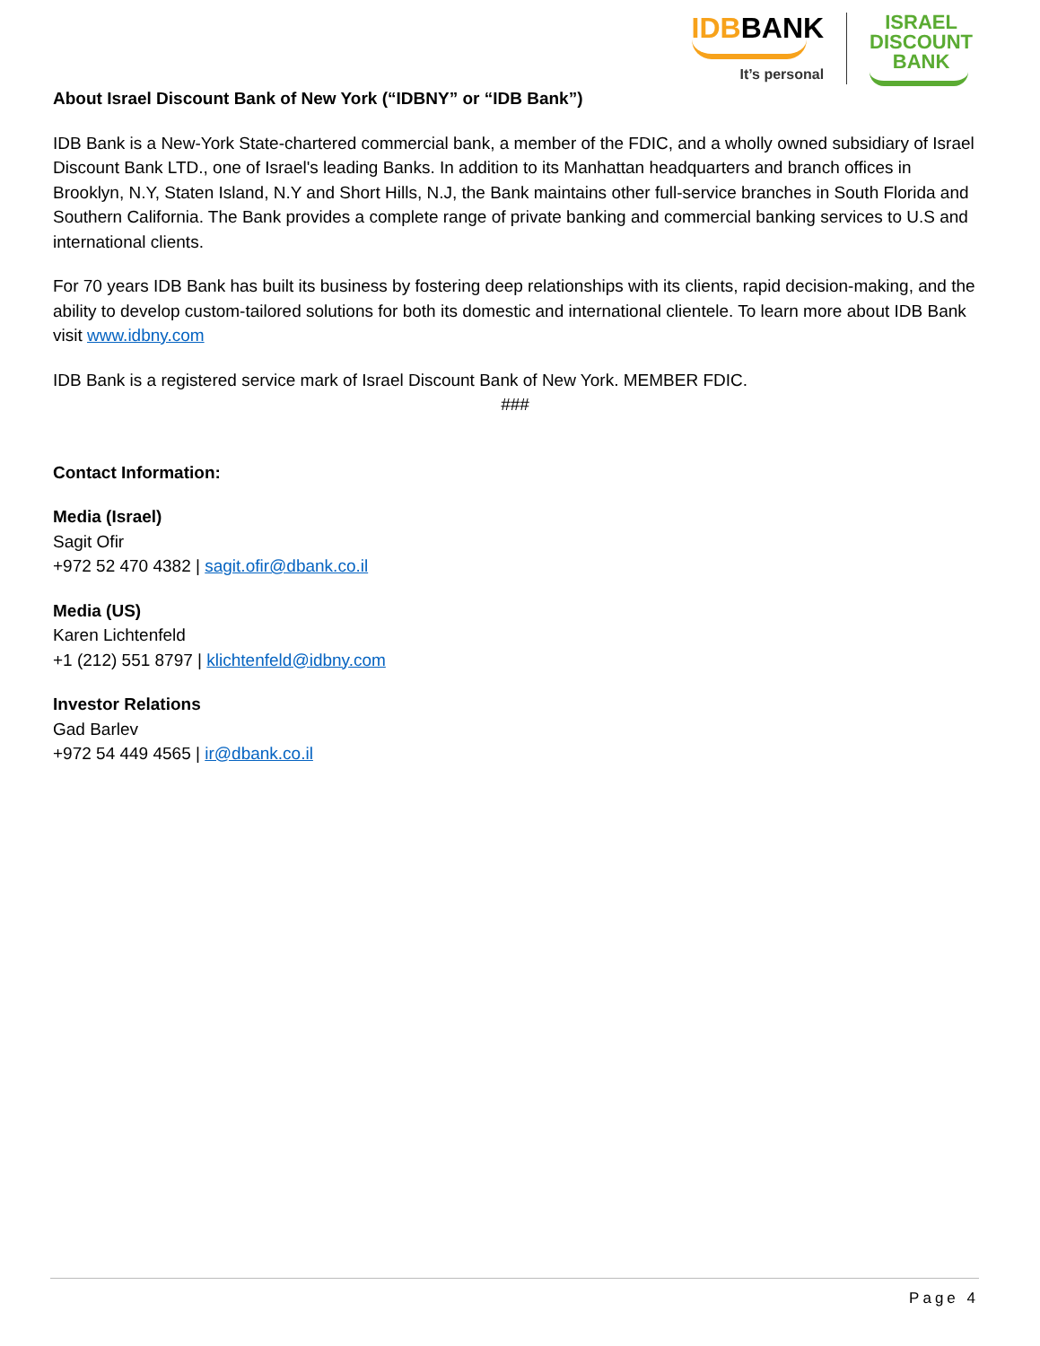IDBBANK
It’s personal
ISRAEL
DISCOUNT
BANK
About Israel Discount Bank of New York (“IDBNY” or “IDB Bank”)
IDB Bank is a New-York State-chartered commercial bank, a member of the FDIC, and a wholly owned subsidiary of Israel Discount Bank LTD., one of Israel's leading Banks. In addition to its Manhattan headquarters and branch offices in Brooklyn, N.Y, Staten Island, N.Y and Short Hills, N.J, the Bank maintains other full-service branches in South Florida and Southern California. The Bank provides a complete range of private banking and commercial banking services to U.S and international clients.
For 70 years IDB Bank has built its business by fostering deep relationships with its clients, rapid decision-making, and the ability to develop custom-tailored solutions for both its domestic and international clientele. To learn more about IDB Bank visit www.idbny.com
IDB Bank is a registered service mark of Israel Discount Bank of New York. MEMBER FDIC.
###
Contact Information:
Media (Israel)
Sagit Ofir
+972 52 470 4382 | sagit.ofir@dbank.co.il
Media (US)
Karen Lichtenfeld
+1 (212) 551 8797 | klichtenfeld@idbny.com
Investor Relations
Gad Barlev
+972 54 449 4565 | ir@dbank.co.il
Page 4